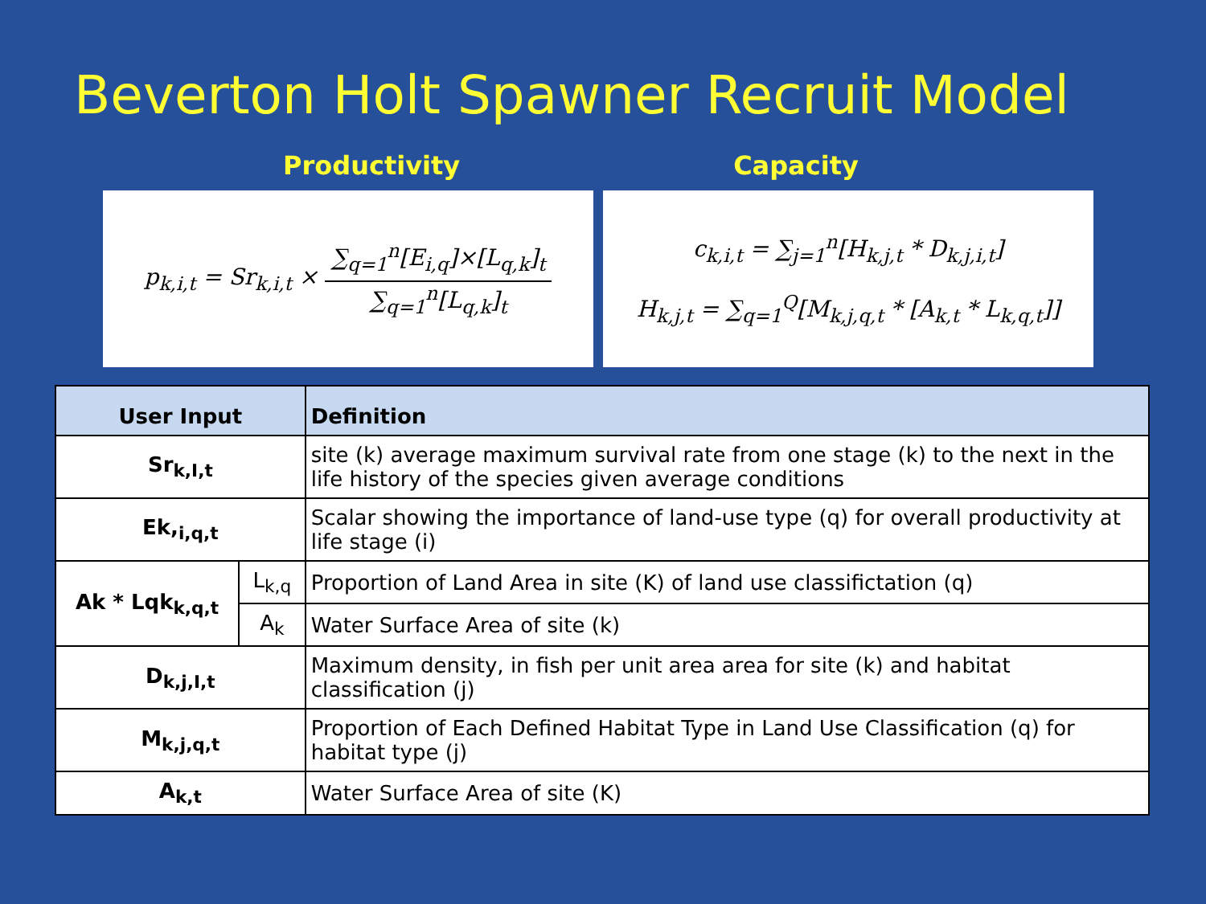Beverton Holt Spawner Recruit Model
Productivity Capacity
p<sub>k,i,t</sub> = Sr<sub>k,i,t</sub> × ∑<sub>q=1</sub><sup>n</sup>[E<sub>i,q</sub>]×[L<sub>q,k</sub>]<sub>t</sub> ∑<sub>q=1</sub><sup>n</sup>[L<sub>q,k</sub>]<sub>t</sub>
c<sub>k,i,t</sub> = ∑<sub>j=1</sub><sup>n</sup>[H<sub>k,j,t</sub> * D<sub>k,j,i,t</sub>]
H<sub>k,j,t</sub> = ∑<sub>q=1</sub><sup>Q</sup>[M<sub>k,j,q,t</sub> * [A<sub>k,t</sub> * L<sub>k,q,t</sub>]]
| User Input | | Definition |
| --- | --- | --- |
| Sr<sub>k,I,t</sub> | | site (k) average maximum survival rate from one stage (k) to the next in the life history of the species given average conditions |
| Ek,<sub>i,q,t</sub> | | Scalar showing the importance of land-use type (q) for overall productivity at life stage (i) |
| Ak * Lqk<sub>k,q,t</sub> | L<sub>k,q</sub> | Proportion of Land Area in site (K) of land use classifictation (q) |
| | A<sub>k</sub> | Water Surface Area of site (k) |
| D<sub>k,j,I,t</sub> | | Maximum density, in fish per unit area area for site (k) and habitat classification (j) |
| M<sub>k,j,q,t</sub> | | Proportion of Each Defined Habitat Type in Land Use Classification (q) for habitat type (j) |
| A<sub>k,t</sub> | | Water Surface Area of site (K) |